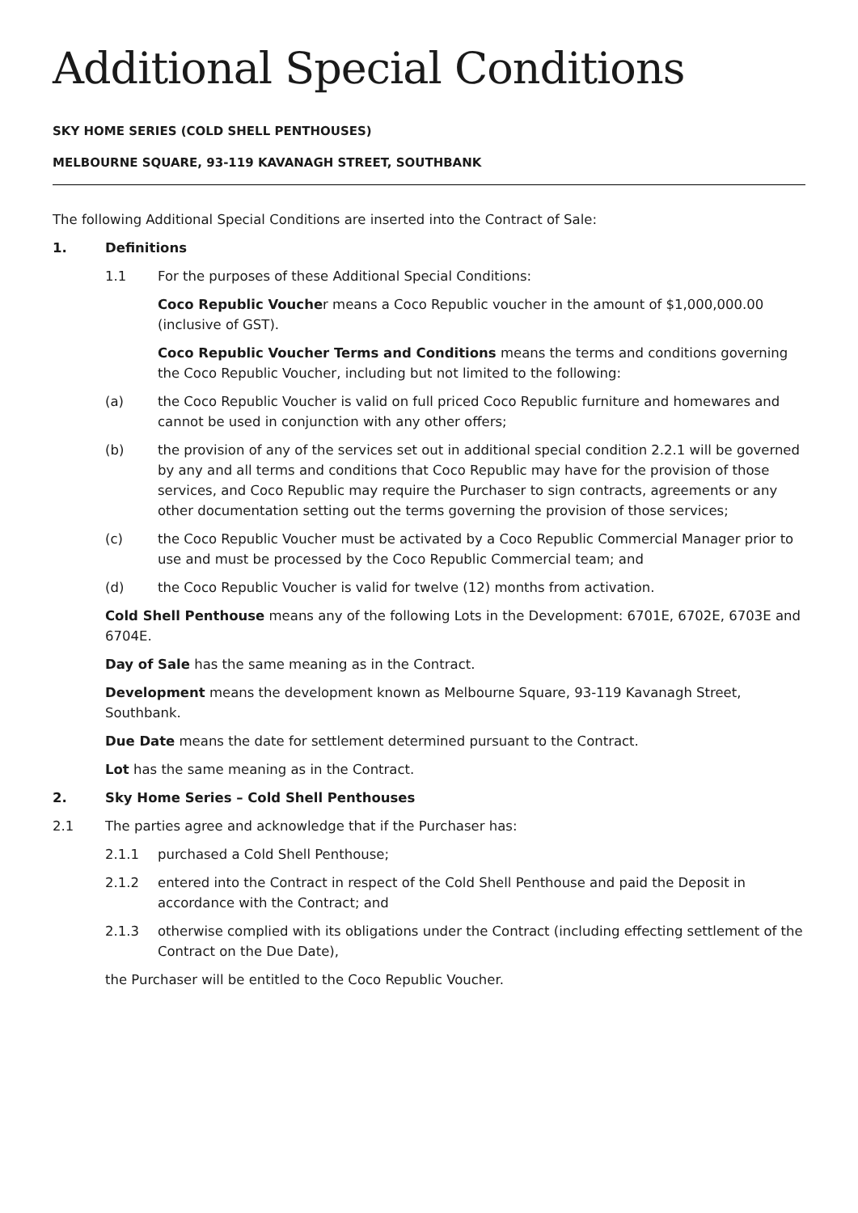Additional Special Conditions
SKY HOME SERIES (COLD SHELL PENTHOUSES)
MELBOURNE SQUARE, 93-119 KAVANAGH STREET, SOUTHBANK
The following Additional Special Conditions are inserted into the Contract of Sale:
1. Definitions
1.1 For the purposes of these Additional Special Conditions:
Coco Republic Voucher means a Coco Republic voucher in the amount of $1,000,000.00 (inclusive of GST).
Coco Republic Voucher Terms and Conditions means the terms and conditions governing the Coco Republic Voucher, including but not limited to the following:
(a) the Coco Republic Voucher is valid on full priced Coco Republic furniture and homewares and cannot be used in conjunction with any other offers;
(b) the provision of any of the services set out in additional special condition 2.2.1 will be governed by any and all terms and conditions that Coco Republic may have for the provision of those services, and Coco Republic may require the Purchaser to sign contracts, agreements or any other documentation setting out the terms governing the provision of those services;
(c) the Coco Republic Voucher must be activated by a Coco Republic Commercial Manager prior to use and must be processed by the Coco Republic Commercial team; and
(d) the Coco Republic Voucher is valid for twelve (12) months from activation.
Cold Shell Penthouse means any of the following Lots in the Development: 6701E, 6702E, 6703E and 6704E.
Day of Sale has the same meaning as in the Contract.
Development means the development known as Melbourne Square, 93-119 Kavanagh Street, Southbank.
Due Date means the date for settlement determined pursuant to the Contract.
Lot has the same meaning as in the Contract.
2. Sky Home Series – Cold Shell Penthouses
2.1 The parties agree and acknowledge that if the Purchaser has:
2.1.1 purchased a Cold Shell Penthouse;
2.1.2 entered into the Contract in respect of the Cold Shell Penthouse and paid the Deposit in accordance with the Contract; and
2.1.3 otherwise complied with its obligations under the Contract (including effecting settlement of the Contract on the Due Date),
the Purchaser will be entitled to the Coco Republic Voucher.